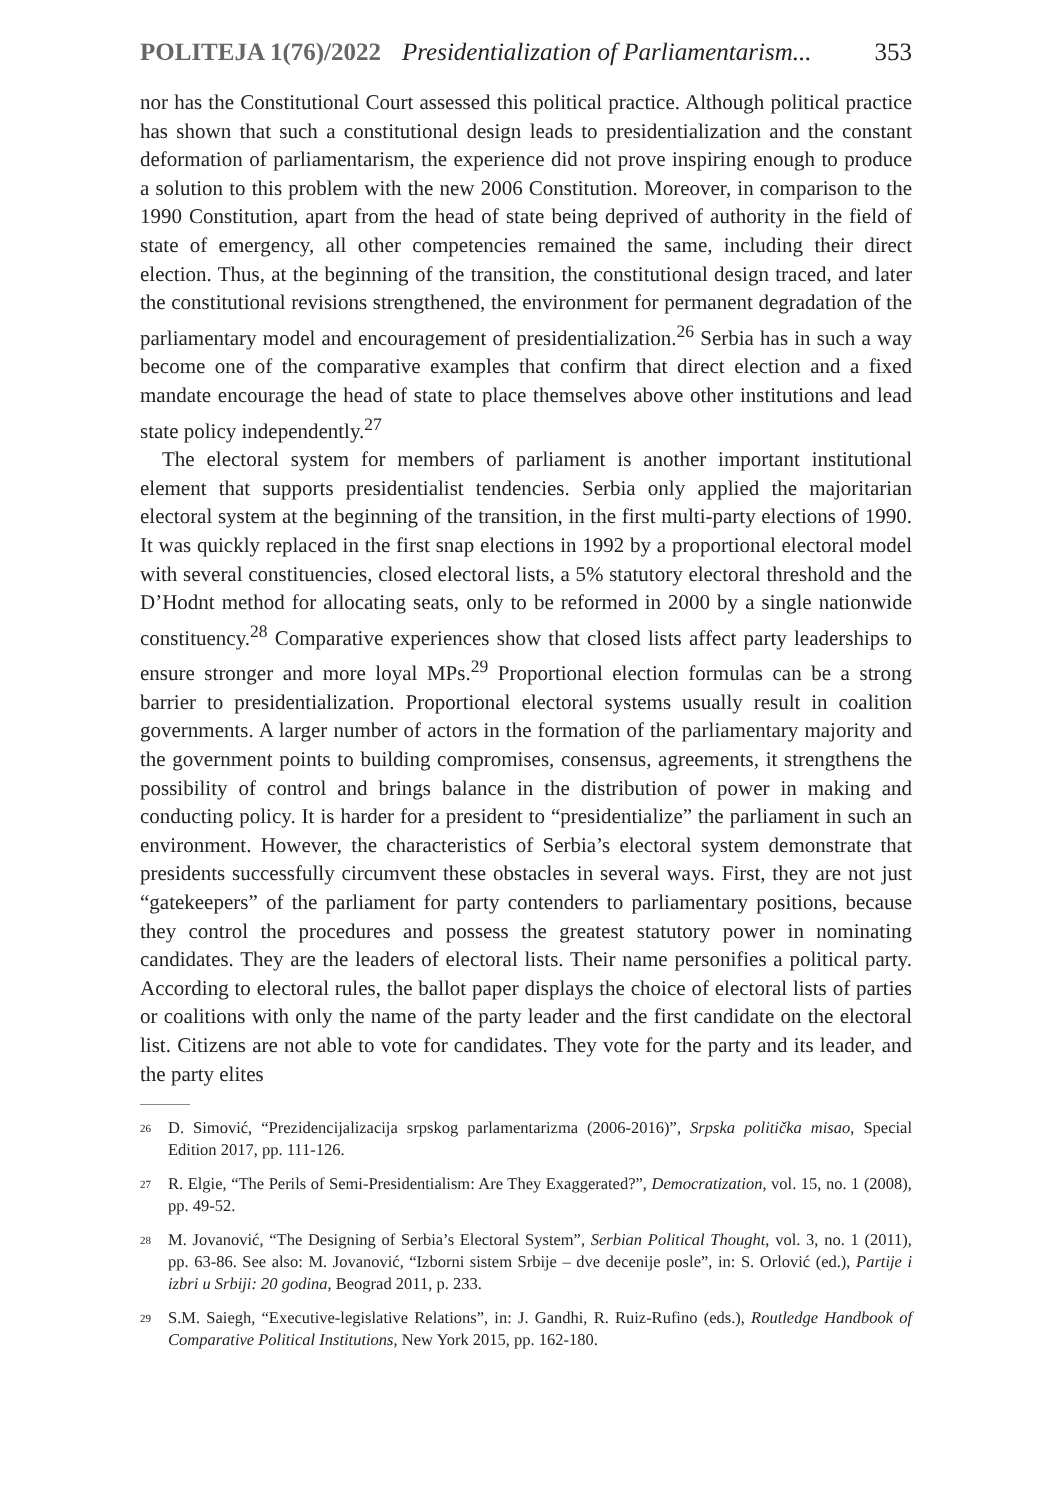POLITEJA 1(76)/2022 Presidentialization of Parliamentarism... 353
nor has the Constitutional Court assessed this political practice. Although political practice has shown that such a constitutional design leads to presidentialization and the constant deformation of parliamentarism, the experience did not prove inspiring enough to produce a solution to this problem with the new 2006 Constitution. Moreover, in comparison to the 1990 Constitution, apart from the head of state being deprived of authority in the field of state of emergency, all other competencies remained the same, including their direct election. Thus, at the beginning of the transition, the constitutional design traced, and later the constitutional revisions strengthened, the environment for permanent degradation of the parliamentary model and encouragement of presidentialization.<sup>26</sup> Serbia has in such a way become one of the comparative examples that confirm that direct election and a fixed mandate encourage the head of state to place themselves above other institutions and lead state policy independently.<sup>27</sup>
The electoral system for members of parliament is another important institutional element that supports presidentialist tendencies. Serbia only applied the majoritarian electoral system at the beginning of the transition, in the first multi-party elections of 1990. It was quickly replaced in the first snap elections in 1992 by a proportional electoral model with several constituencies, closed electoral lists, a 5% statutory electoral threshold and the D’Hodnt method for allocating seats, only to be reformed in 2000 by a single nationwide constituency.<sup>28</sup> Comparative experiences show that closed lists affect party leaderships to ensure stronger and more loyal MPs.<sup>29</sup> Proportional election formulas can be a strong barrier to presidentialization. Proportional electoral systems usually result in coalition governments. A larger number of actors in the formation of the parliamentary majority and the government points to building compromises, consensus, agreements, it strengthens the possibility of control and brings balance in the distribution of power in making and conducting policy. It is harder for a president to “presidentialize” the parliament in such an environment. However, the characteristics of Serbia’s electoral system demonstrate that presidents successfully circumvent these obstacles in several ways. First, they are not just “gatekeepers” of the parliament for party contenders to parliamentary positions, because they control the procedures and possess the greatest statutory power in nominating candidates. They are the leaders of electoral lists. Their name personifies a political party. According to electoral rules, the ballot paper displays the choice of electoral lists of parties or coalitions with only the name of the party leader and the first candidate on the electoral list. Citizens are not able to vote for candidates. They vote for the party and its leader, and the party elites
26 D. Simović, “Prezidencijalizacija srpskog parlamentarizma (2006-2016)”, Srpska politička misao, Special Edition 2017, pp. 111-126.
27 R. Elgie, “The Perils of Semi-Presidentialism: Are They Exaggerated?”, Democratization, vol. 15, no. 1 (2008), pp. 49-52.
28 M. Jovanović, “The Designing of Serbia’s Electoral System”, Serbian Political Thought, vol. 3, no. 1 (2011), pp. 63-86. See also: M. Jovanović, “Izborni sistem Srbije – dve decenije posle”, in: S. Orlović (ed.), Partije i izbri u Srbiji: 20 godina, Beograd 2011, p. 233.
29 S.M. Saiegh, “Executive-legislative Relations”, in: J. Gandhi, R. Ruiz-Rufino (eds.), Routledge Handbook of Comparative Political Institutions, New York 2015, pp. 162-180.